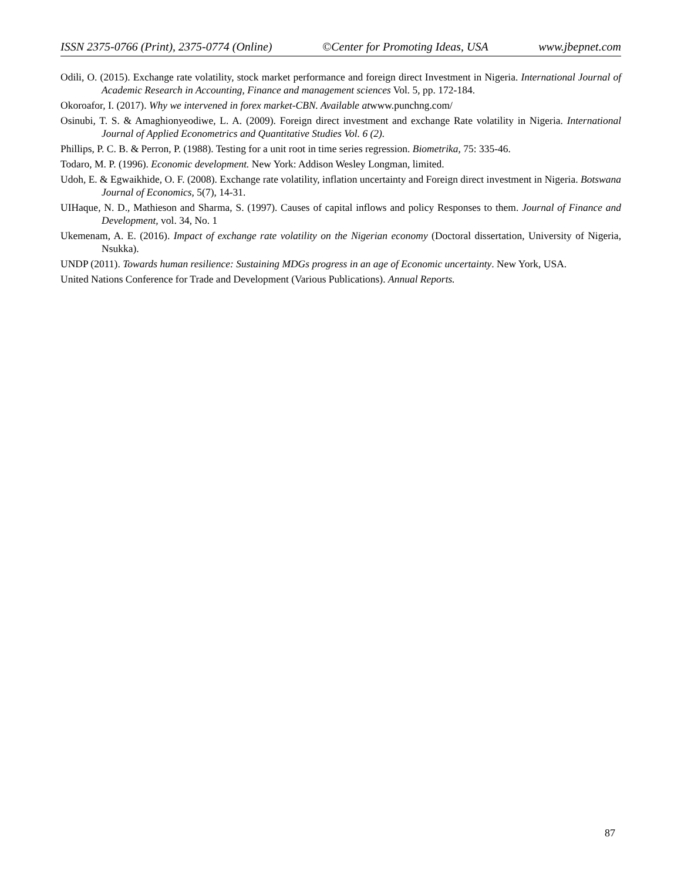ISSN 2375-0766 (Print), 2375-0774 (Online) ©Center for Promoting Ideas, USA www.jbepnet.com
Odili, O. (2015). Exchange rate volatility, stock market performance and foreign direct Investment in Nigeria. International Journal of Academic Research in Accounting, Finance and management sciences Vol. 5, pp. 172-184.
Okoroafor, I. (2017). Why we intervened in forex market-CBN. Available atwww.punchng.com/
Osinubi, T. S. & Amaghionyeodiwe, L. A. (2009). Foreign direct investment and exchange Rate volatility in Nigeria. International Journal of Applied Econometrics and Quantitative Studies Vol. 6 (2).
Phillips, P. C. B. & Perron, P. (1988). Testing for a unit root in time series regression. Biometrika, 75: 335-46.
Todaro, M. P. (1996). Economic development. New York: Addison Wesley Longman, limited.
Udoh, E. & Egwaikhide, O. F. (2008). Exchange rate volatility, inflation uncertainty and Foreign direct investment in Nigeria. Botswana Journal of Economics, 5(7), 14-31.
UIHaque, N. D., Mathieson and Sharma, S. (1997). Causes of capital inflows and policy Responses to them. Journal of Finance and Development, vol. 34, No. 1
Ukemenam, A. E. (2016). Impact of exchange rate volatility on the Nigerian economy (Doctoral dissertation, University of Nigeria, Nsukka).
UNDP (2011). Towards human resilience: Sustaining MDGs progress in an age of Economic uncertainty. New York, USA.
United Nations Conference for Trade and Development (Various Publications). Annual Reports.
87